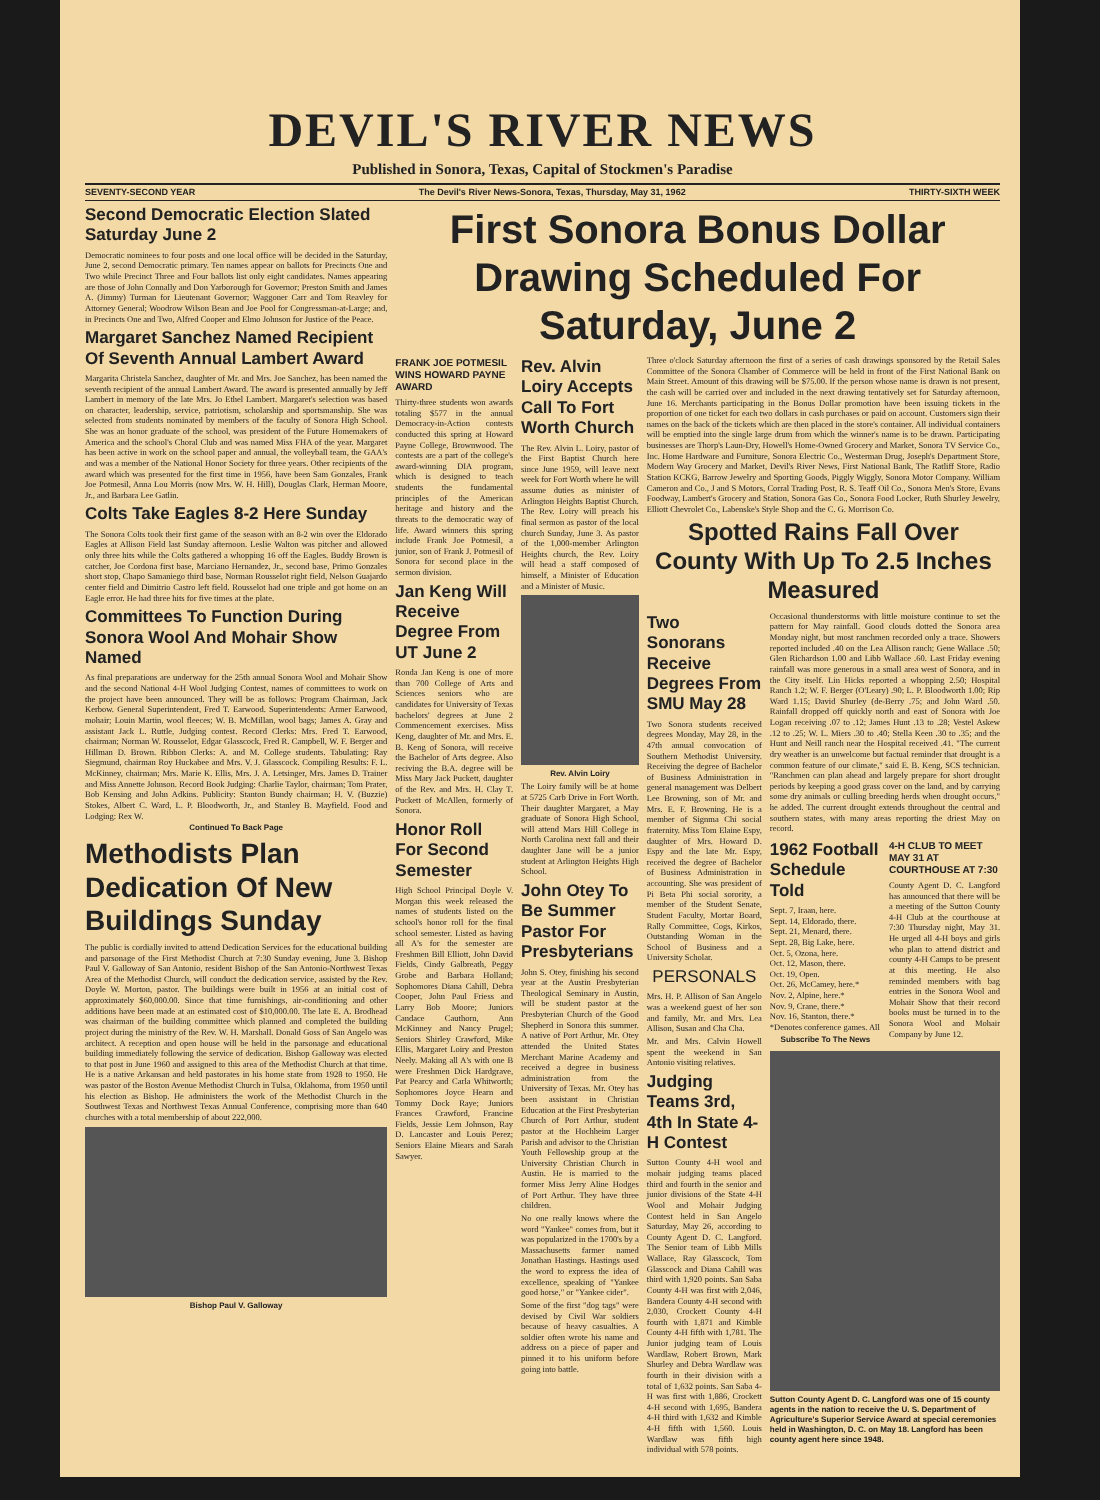DEVIL'S RIVER NEWS
Published in Sonora, Texas, Capital of Stockmen's Paradise
SEVENTY-SECOND YEAR The Devil's River News-Sonora, Texas, Thursday, May 31, 1962 THIRTY-SIXTH WEEK
Second Democratic Election Slated Saturday June 2
Democratic nominees to four posts and one local office will be decided in the Saturday, June 2, second Democratic primary. Ten names appear on ballots for Precincts One and Two while Precinct Three and Four ballots list only eight candidates. Names appearing are those of John Connally and Don Yarborough for Governor; Preston Smith and James A. (Jimmy) Turman for Lieutenant Governor; Waggoner Carr and Tom Reavley for Attorney General; Woodrow Wilson Bean and Joe Pool for Congressman-at-Large; and, in Precincts One and Two, Alfred Cooper and Elmo Johnson for Justice of the Peace.
Margaret Sanchez Named Recipient Of Seventh Annual Lambert Award
Margarita Christela Sanchez, daughter of Mr. and Mrs. Joe Sanchez, has been named the seventh recipient of the annual Lambert Award. The award is presented annually by Jeff Lambert in memory of the late Mrs. Jo Ethel Lambert. Margaret's selection was based on character, leadership, service, patriotism, scholarship and sportsmanship. She was selected from students nominated by members of the faculty of Sonora High School. She was an honor graduate of the school, was president of the Future Homemakers of America and the school's Choral Club and was named Miss FHA of the year. Margaret has been active in work on the school paper and annual, the volleyball team, the GAA's and was a member of the National Honor Society for three years. Other recipients of the award which was presented for the first time in 1956, have been Sam Gonzales, Frank Joe Potmesil, Anna Lou Morris (now Mrs. W. H. Hill), Douglas Clark, Herman Moore, Jr., and Barbara Lee Gatlin.
Colts Take Eagles 8-2 Here Sunday
The Sonora Colts took their first game of the season with an 8-2 win over the Eldorado Eagles at Allison Field last Sunday afternoon. Leslie Walton was pitcher and allowed only three hits while the Colts gathered a whopping 16 off the Eagles. Buddy Brown is catcher, Joe Cordona first base, Marciano Hernandez, Jr., second base, Primo Gonzales short stop, Chapo Samaniego third base, Norman Rousselot right field, Nelson Guajardo center field and Dimitrio Castro left field. Rousselot had one triple and got home on an Eagle error. He had three hits for five times at the plate.
Committees To Function During Sonora Wool And Mohair Show Named
As final preparations are underway for the 25th annual Sonora Wool and Mohair Show and the second National 4-H Wool Judging Contest, names of committees to work on the project have been announced. They will be as follows: Program Chairman, Jack Kerbow. General Superintendent, Fred T. Earwood. Superintendents: Armer Earwood, mohair; Louin Martin, wool fleeces; W. B. McMillan, wool bags; James A. Gray and assistant Jack L. Ruttle, Judging contest. Record Clerks: Mrs. Fred T. Earwood, chairman; Norman W. Rousselot, Edgar Glasscock, Fred R. Campbell, W. F. Berger and Hillman D. Brown. Ribbon Clerks: A. and M. College students. Tabulating: Ray Siegmund, chairman Roy Huckabee and Mrs. V. J. Glasscock. Compiling Results: F. L. McKinney, chairman; Mrs. Marie K. Ellis, Mrs. J. A. Letsinger, Mrs. James D. Trainer and Miss Annette Johnson. Record Book Judging: Charlie Taylor, chairman; Tom Prater, Bob Kensing and John Adkins. Publicity: Stanton Bundy chairman; H. V. (Buzzie) Stokes, Albert C. Ward, L. P. Bloodworth, Jr., and Stanley B. Mayfield. Food and Lodging: Rex W.
Continued To Back Page
Methodists Plan Dedication Of New Buildings Sunday
The public is cordially invited to attend Dedication Services for the educational building and parsonage of the First Methodist Church at 7:30 Sunday evening, June 3. Bishop Paul V. Galloway of San Antonio, resident Bishop of the San Antonio-Northwest Texas Area of the Methodist Church, will conduct the dedication service, assisted by the Rev. Doyle W. Morton, pastor. The buildings were built in 1956 at an initial cost of approximately $60,000.00. Since that time furnishings, air-conditioning and other additions have been made at an estimated cost of $10,000.00. The late E. A. Brodhead was chairman of the building committee which planned and completed the building project during the ministry of the Rev. W. H. Marshall. Donald Goss of San Angelo was architect. A reception and open house will be held in the parsonage and educational building immediately following the service of dedication. Bishop Galloway was elected to that post in June 1960 and assigned to this area of the Methodist Church at that time. He is a native Arkansan and held pastorates in his home state from 1928 to 1950. He was pastor of the Boston Avenue Methodist Church in Tulsa, Oklahoma, from 1950 until his election as Bishop. He administers the work of the Methodist Church in the Southwest Texas and Northwest Texas Annual Conference, comprising more than 640 churches with a total membership of about 222,000.
Bishop Paul V. Galloway
First Sonora Bonus Dollar Drawing Scheduled For Saturday, June 2
FRANK JOE POTMESIL WINS HOWARD PAYNE AWARD
Thirty-three students won awards totaling $577 in the annual Democracy-in-Action contests conducted this spring at Howard Payne College, Brownwood. The contests are a part of the college's award-winning DIA program, which is designed to teach students the fundamental principles of the American heritage and history and the threats to the democratic way of life. Award winners this spring include Frank Joe Potmesil, a junior, son of Frank J. Potmesil of Sonora for second place in the sermon division.
Jan Keng Will Receive Degree From UT June 2
Ronda Jan Keng is one of more than 700 College of Arts and Sciences seniors who are candidates for University of Texas bachelors' degrees at June 2 Commencement exercises. Miss Keng, daughter of Mr. and Mrs. E. B. Keng of Sonora, will receive the Bachelor of Arts degree. Also reciving the B.A. degree will be Miss Mary Jack Puckett, daughter of the Rev. and Mrs. H. Clay T. Puckett of McAllen, formerly of Sonora.
Honor Roll For Second Semester
High School Principal Doyle V. Morgan this week released the names of students listed on the school's honor roll for the final school semester. Listed as having all A's for the semester are Freshmen Bill Elliott, John David Fields, Cindy Galbreath, Peggy Grobe and Barbara Holland; Sophomores Diana Cahill, Debra Cooper, John Paul Friess and Larry Bob Moore; Juniors Candace Cauthorn, Ann McKinney and Nancy Prugel; Seniors Shirley Crawford, Mike Ellis, Margaret Loiry and Preston Neely. Making all A's with one B were Freshmen Dick Hardgrave, Pat Pearcy and Carla Whitworth; Sophomores Joyce Hearn and Tommy Dock Raye; Juniors Frances Crawford, Francine Fields, Jessie Lem Johnson, Ray D. Lancaster and Louis Perez; Seniors Elaine Miears and Sarah Sawyer.
Rev. Alvin Loiry Accepts Call To Fort Worth Church
The Rev. Alvin L. Loiry, pastor of the First Baptist Church here since June 1959, will leave next week for Fort Worth where he will assume duties as minister of Arlington Heights Baptist Church. The Rev. Loiry will preach his final sermon as pastor of the local church Sunday, June 3. As pastor of the 1,000-member Arlington Heights church, the Rev. Loiry will head a staff composed of himself, a Minister of Education and a Minister of Music.
Rev. Alvin Loiry
The Loiry family will be at home at 5725 Carb Drive in Fort Worth. Their daughter Margaret, a May graduate of Sonora High School, will attend Mars Hill College in North Carolina next fall and their daughter Jane will be a junior student at Arlington Heights High School.
John Otey To Be Summer Pastor For Presbyterians
John S. Otey, finishing his second year at the Austin Presbyterian Theological Seminary in Austin, will be student pastor at the Presbyterian Church of the Good Shepherd in Sonora this summer. A native of Port Arthur, Mr. Otey attended the United States Merchant Marine Academy and received a degree in business administration from the University of Texas. Mr. Otey has been assistant in Christian Education at the First Presbyterian Church of Port Arthur, student pastor at the Hochheim Larger Parish and advisor to the Christian Youth Fellowship group at the University Christian Church in Austin. He is married to the former Miss Jerry Aline Hodges of Port Arthur. They have three children.
No one really knows where the word "Yankee" comes from, but it was popularized in the 1700's by a Massachusetts farmer named Jonathan Hastings. Hastings used the word to express the idea of excellence, speaking of "Yankee good horse," or "Yankee cider".
Some of the first "dog tags" were devised by Civil War soldiers because of heavy casualties. A soldier often wrote his name and address on a piece of paper and pinned it to his uniform before going into battle.
Three o'clock Saturday afternoon the first of a series of cash drawings sponsored by the Retail Sales Committee of the Sonora Chamber of Commerce will be held in front of the First National Bank on Main Street. Amount of this drawing will be $75.00. If the person whose name is drawn is not present, the cash will be carried over and included in the next drawing tentatively set for Saturday afternoon, June 16. Merchants participating in the Bonus Dollar promotion have been issuing tickets in the proportion of one ticket for each two dollars in cash purchases or paid on account. Customers sign their names on the back of the tickets which are then placed in the store's container. All individual containers will be emptied into the single large drum from which the winner's name is to be drawn. Participating businesses are Thorp's Laun-Dry, Howell's Home-Owned Grocery and Market, Sonora TV Service Co., Inc. Home Hardware and Furniture, Sonora Electric Co., Westerman Drug, Joseph's Department Store, Modern Way Grocery and Market, Devil's River News, First National Bank, The Ratliff Store, Radio Station KCKG, Barrow Jewelry and Sporting Goods, Piggly Wiggly, Sonora Motor Company. William Cameron and Co., J and S Motors, Corral Trading Post, R. S. Teaff Oil Co., Sonora Men's Store, Evans Foodway, Lambert's Grocery and Station, Sonora Gas Co., Sonora Food Locker, Ruth Shurley Jewelry, Elliott Chevrolet Co., Labenske's Style Shop and the C. G. Morrison Co.
Spotted Rains Fall Over County With Up To 2.5 Inches Measured
Two Sonorans Receive Degrees From SMU May 28
Two Sonora students received degrees Monday, May 28, in the 47th annual convocation of Southern Methodist University. Receiving the degree of Bachelor of Business Administration in general management was Delbert Lee Browning, son of Mr. and Mrs. E. F. Browning. He is a member of Signma Chi social fraternity. Miss Tom Elaine Espy, daughter of Mrs. Howard D. Espy and the late Mr. Espy, received the degree of Bachelor of Business Administration in accounting. She was president of Pi Beta Phi social sorority, a member of the Student Senate, Student Faculty, Mortar Board, Rally Committee, Cogs, Kirkos, Outstanding Woman in the School of Business and a University Scholar.
PERSONALS
Mrs. H. P. Allison of San Angelo was a weekend guest of her son and family, Mr. and Mrs. Lea Allison, Susan and Cha Cha.
Mr. and Mrs. Calvin Howell spent the weekend in San Antonio visiting relatives.
Judging Teams 3rd, 4th In State 4-H Contest
Sutton County 4-H wool and mohair judging teams placed third and fourth in the senior and junior divisions of the State 4-H Wool and Mohair Judging Contest held in San Angelo Saturday, May 26, according to County Agent D. C. Langford. The Senior team of Libb Mills Wallace, Ray Glasscock, Tom Glasscock and Diana Cahill was third with 1,920 points. San Saba County 4-H was first with 2,046, Bandera County 4-H second with 2,030, Crockett County 4-H fourth with 1,871 and Kimble County 4-H fifth with 1,781. The Junior judging team of Louis Wardlaw, Robert Brown, Mark Shurley and Debra Wardlaw was fourth in their division with a total of 1,632 points. San Saba 4-H was first with 1,886, Crockett 4-H second with 1,695, Bandera 4-H third with 1,632 and Kimble 4-H fifth with 1,560. Louis Wardlaw was fifth high individual with 578 points.
Occasional thunderstorms with little moisture continue to set the pattern for May rainfall. Good clouds dotted the Sonora area Monday night, but most ranchmen recorded only a trace. Showers reported included .40 on the Lea Allison ranch; Gene Wallace .50; Glen Richardson 1.00 and Libb Wallace .60. Last Friday evening rainfall was more generous in a small area west of Sonora, and in the City itself. Lin Hicks reported a whopping 2.50; Hospital Ranch 1.2; W. F. Berger (O'Leary) .90; L. P. Bloodworth 1.00; Rip Ward 1.15; David Shurley (de-Berry .75; and John Ward .50. Rainfall dropped off quickly north and east of Sonora with Joe Logan receiving .07 to .12; James Hunt .13 to .28; Vestel Askew .12 to .25; W. L. Miers .30 to .40; Stella Keen .30 to .35; and the Hunt and Neill ranch near the Hospital received .41. "The current dry weather is an unwelcome but factual reminder that drought is a common feature of our climate," said E. B. Keng, SCS technician. "Ranchmen can plan ahead and largely prepare for short drought periods by keeping a good grass cover on the land, and by carrying some dry animals or culling breeding herds when drought occurs," he added. The current drought extends throughout the central and southern states, with many areas reporting the driest May on record.
1962 Football Schedule Told
Sept. 7, Iraan, here.
Sept. 14, Eldorado, there.
Sept. 21, Menard, there.
Sept. 28, Big Lake, here.
Oct. 5, Ozona, here.
Oct. 12, Mason, there.
Oct. 19, Open.
Oct. 26, McCamey, here.*
Nov. 2, Alpine, here.*
Nov. 9, Crane, there.*
Nov. 16, Stanton, there.*
*Denotes conference games. All
Subscribe To The News
4-H CLUB TO MEET MAY 31 AT COURTHOUSE AT 7:30
County Agent D. C. Langford has announced that there will be a meeting of the Sutton County 4-H Club at the courthouse at 7:30 Thursday night, May 31. He urged all 4-H boys and girls who plan to attend district and county 4-H Camps to be present at this meeting. He also reminded members with bag entries in the Sonora Wool and Mohair Show that their record books must be turned in to the Sonora Wool and Mohair Company by June 12.
Sutton County Agent D. C. Langford was one of 15 county agents in the nation to receive the U. S. Department of Agriculture's Superior Service Award at special ceremonies held in Washington, D. C. on May 18. Langford has been county agent here since 1948.